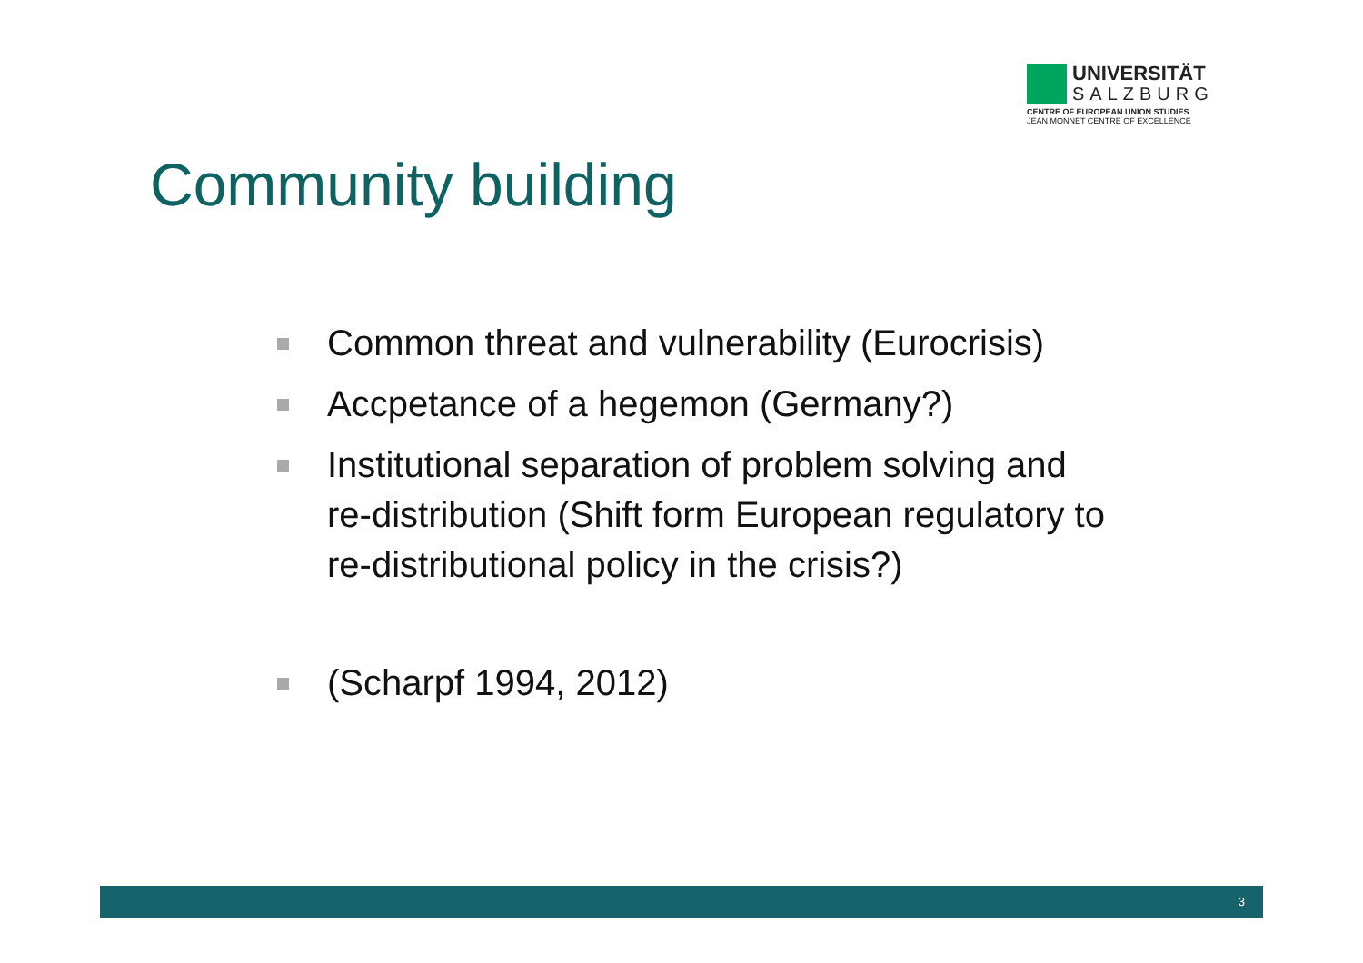UNIVERSITÄT
SALZBURG
CENTRE OF EUROPEAN UNION STUDIES
JEAN MONNET CENTRE OF EXCELLENCE
Community building
Common threat and vulnerability (Eurocrisis)
Accpetance of a hegemon (Germany?)
Institutional separation of problem solving and re-distribution (Shift form European regulatory to re-distributional policy in the crisis?)
(Scharpf 1994, 2012)
3